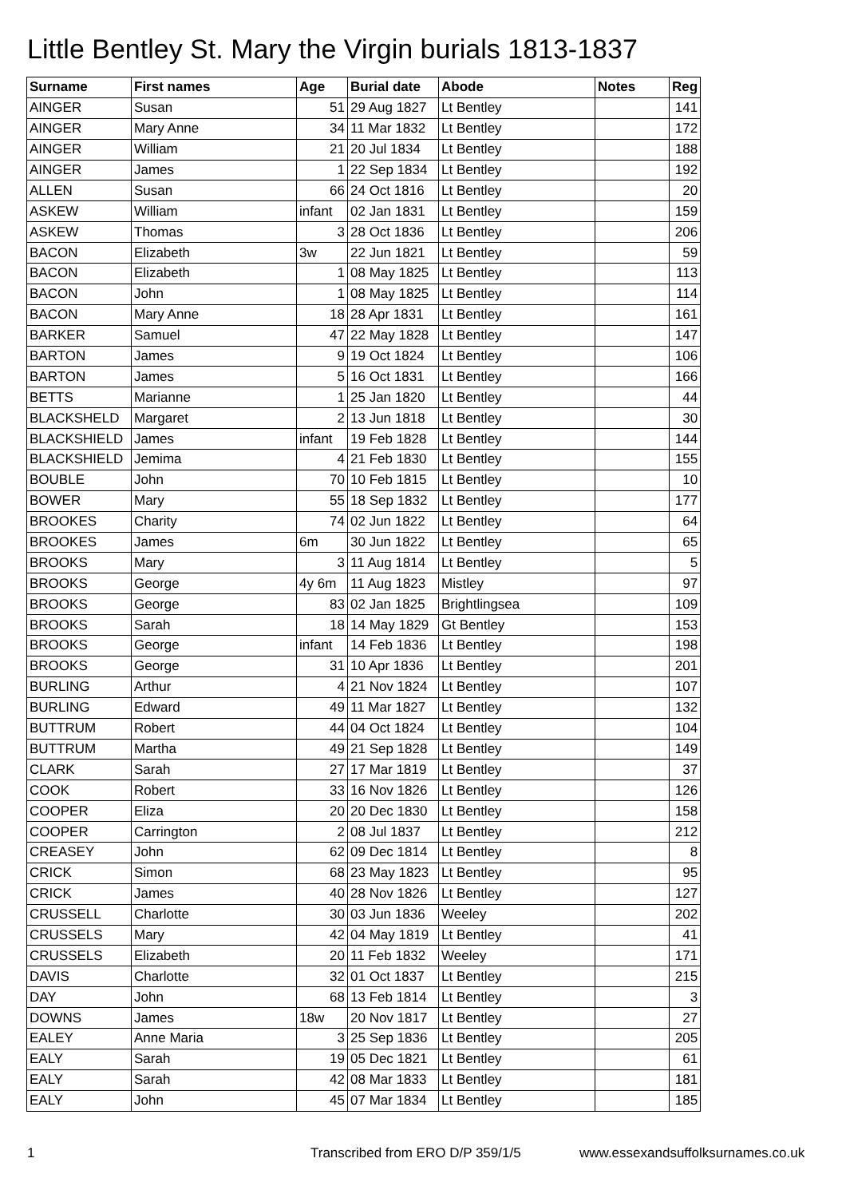Little Bentley St. Mary the Virgin burials 1813-1837
| Surname | First names | Age | Burial date | Abode | Notes | Reg |
| --- | --- | --- | --- | --- | --- | --- |
| AINGER | Susan | 51 | 29 Aug 1827 | Lt Bentley | | 141 |
| AINGER | Mary Anne | 34 | 11 Mar 1832 | Lt Bentley | | 172 |
| AINGER | William | 21 | 20 Jul 1834 | Lt Bentley | | 188 |
| AINGER | James | 1 | 22 Sep 1834 | Lt Bentley | | 192 |
| ALLEN | Susan | 66 | 24 Oct 1816 | Lt Bentley | | 20 |
| ASKEW | William | infant | 02 Jan 1831 | Lt Bentley | | 159 |
| ASKEW | Thomas | 3 | 28 Oct 1836 | Lt Bentley | | 206 |
| BACON | Elizabeth | 3w | 22 Jun 1821 | Lt Bentley | | 59 |
| BACON | Elizabeth | 1 | 08 May 1825 | Lt Bentley | | 113 |
| BACON | John | 1 | 08 May 1825 | Lt Bentley | | 114 |
| BACON | Mary Anne | 18 | 28 Apr 1831 | Lt Bentley | | 161 |
| BARKER | Samuel | 47 | 22 May 1828 | Lt Bentley | | 147 |
| BARTON | James | 9 | 19 Oct 1824 | Lt Bentley | | 106 |
| BARTON | James | 5 | 16 Oct 1831 | Lt Bentley | | 166 |
| BETTS | Marianne | 1 | 25 Jan 1820 | Lt Bentley | | 44 |
| BLACKSHELD | Margaret | 2 | 13 Jun 1818 | Lt Bentley | | 30 |
| BLACKSHIELD | James | infant | 19 Feb 1828 | Lt Bentley | | 144 |
| BLACKSHIELD | Jemima | 4 | 21 Feb 1830 | Lt Bentley | | 155 |
| BOUBLE | John | 70 | 10 Feb 1815 | Lt Bentley | | 10 |
| BOWER | Mary | 55 | 18 Sep 1832 | Lt Bentley | | 177 |
| BROOKES | Charity | 74 | 02 Jun 1822 | Lt Bentley | | 64 |
| BROOKES | James | 6m | 30 Jun 1822 | Lt Bentley | | 65 |
| BROOKS | Mary | 3 | 11 Aug 1814 | Lt Bentley | | 5 |
| BROOKS | George | 4y 6m | 11 Aug 1823 | Mistley | | 97 |
| BROOKS | George | 83 | 02 Jan 1825 | Brightlingsea | | 109 |
| BROOKS | Sarah | 18 | 14 May 1829 | Gt Bentley | | 153 |
| BROOKS | George | infant | 14 Feb 1836 | Lt Bentley | | 198 |
| BROOKS | George | 31 | 10 Apr 1836 | Lt Bentley | | 201 |
| BURLING | Arthur | 4 | 21 Nov 1824 | Lt Bentley | | 107 |
| BURLING | Edward | 49 | 11 Mar 1827 | Lt Bentley | | 132 |
| BUTTRUM | Robert | 44 | 04 Oct 1824 | Lt Bentley | | 104 |
| BUTTRUM | Martha | 49 | 21 Sep 1828 | Lt Bentley | | 149 |
| CLARK | Sarah | 27 | 17 Mar 1819 | Lt Bentley | | 37 |
| COOK | Robert | 33 | 16 Nov 1826 | Lt Bentley | | 126 |
| COOPER | Eliza | 20 | 20 Dec 1830 | Lt Bentley | | 158 |
| COOPER | Carrington | 2 | 08 Jul 1837 | Lt Bentley | | 212 |
| CREASEY | John | 62 | 09 Dec 1814 | Lt Bentley | | 8 |
| CRICK | Simon | 68 | 23 May 1823 | Lt Bentley | | 95 |
| CRICK | James | 40 | 28 Nov 1826 | Lt Bentley | | 127 |
| CRUSSELL | Charlotte | 30 | 03 Jun 1836 | Weeley | | 202 |
| CRUSSELS | Mary | 42 | 04 May 1819 | Lt Bentley | | 41 |
| CRUSSELS | Elizabeth | 20 | 11 Feb 1832 | Weeley | | 171 |
| DAVIS | Charlotte | 32 | 01 Oct 1837 | Lt Bentley | | 215 |
| DAY | John | 68 | 13 Feb 1814 | Lt Bentley | | 3 |
| DOWNS | James | 18w | 20 Nov 1817 | Lt Bentley | | 27 |
| EALEY | Anne Maria | 3 | 25 Sep 1836 | Lt Bentley | | 205 |
| EALY | Sarah | 19 | 05 Dec 1821 | Lt Bentley | | 61 |
| EALY | Sarah | 42 | 08 Mar 1833 | Lt Bentley | | 181 |
| EALY | John | 45 | 07 Mar 1834 | Lt Bentley | | 185 |
1 Transcribed from ERO D/P 359/1/5 www.essexandsuffolksurnames.co.uk